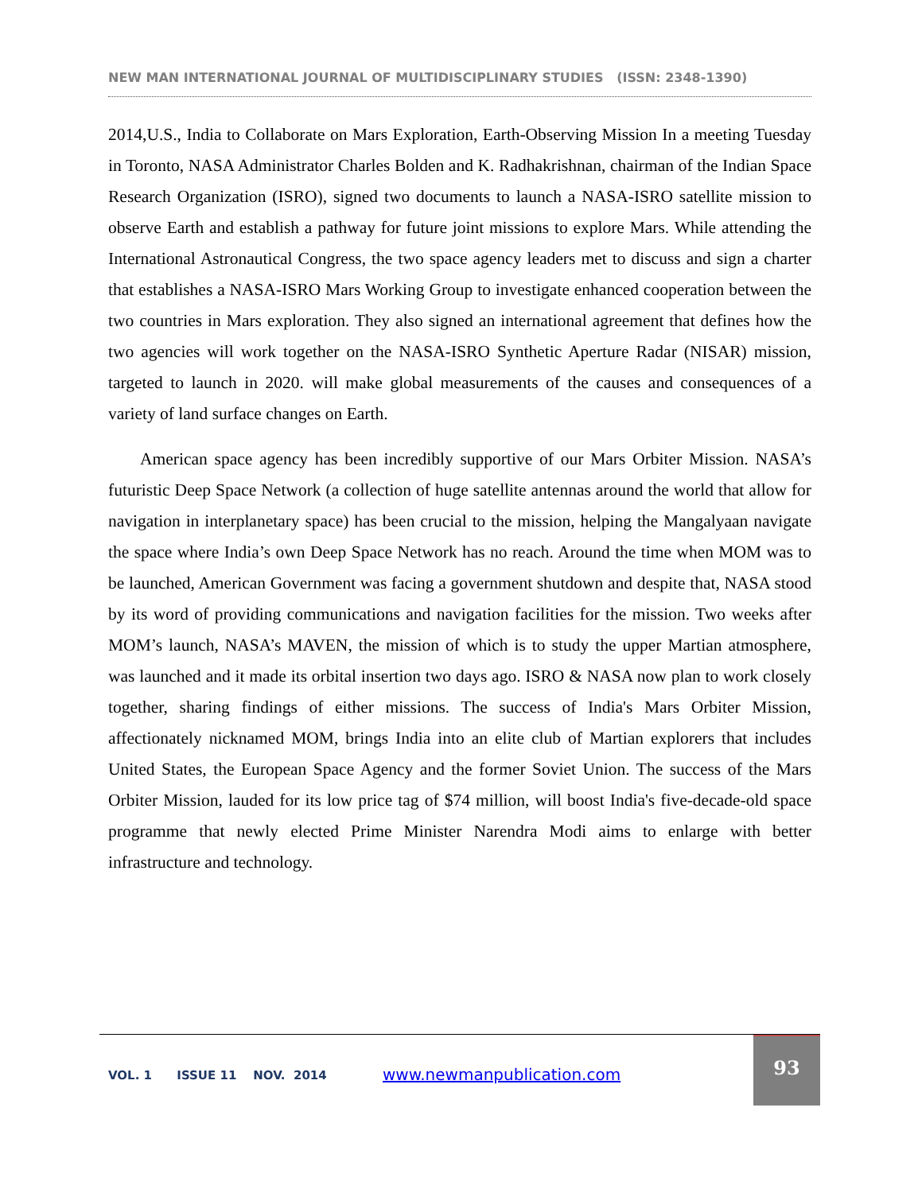NEW MAN INTERNATIONAL JOURNAL OF MULTIDISCIPLINARY STUDIES (ISSN: 2348-1390)
2014,U.S., India to Collaborate on Mars Exploration, Earth-Observing Mission In a meeting Tuesday in Toronto, NASA Administrator Charles Bolden and K. Radhakrishnan, chairman of the Indian Space Research Organization (ISRO), signed two documents to launch a NASA-ISRO satellite mission to observe Earth and establish a pathway for future joint missions to explore Mars. While attending the International Astronautical Congress, the two space agency leaders met to discuss and sign a charter that establishes a NASA-ISRO Mars Working Group to investigate enhanced cooperation between the two countries in Mars exploration. They also signed an international agreement that defines how the two agencies will work together on the NASA-ISRO Synthetic Aperture Radar (NISAR) mission, targeted to launch in 2020. will make global measurements of the causes and consequences of a variety of land surface changes on Earth.
American space agency has been incredibly supportive of our Mars Orbiter Mission. NASA’s futuristic Deep Space Network (a collection of huge satellite antennas around the world that allow for navigation in interplanetary space) has been crucial to the mission, helping the Mangalyaan navigate the space where India’s own Deep Space Network has no reach. Around the time when MOM was to be launched, American Government was facing a government shutdown and despite that, NASA stood by its word of providing communications and navigation facilities for the mission. Two weeks after MOM’s launch, NASA’s MAVEN, the mission of which is to study the upper Martian atmosphere, was launched and it made its orbital insertion two days ago. ISRO & NASA now plan to work closely together, sharing findings of either missions. The success of India's Mars Orbiter Mission, affectionately nicknamed MOM, brings India into an elite club of Martian explorers that includes United States, the European Space Agency and the former Soviet Union. The success of the Mars Orbiter Mission, lauded for its low price tag of $74 million, will boost India's five-decade-old space programme that newly elected Prime Minister Narendra Modi aims to enlarge with better infrastructure and technology.
VOL. 1 ISSUE 11 NOV. 2014
www.newmanpublication.com
93